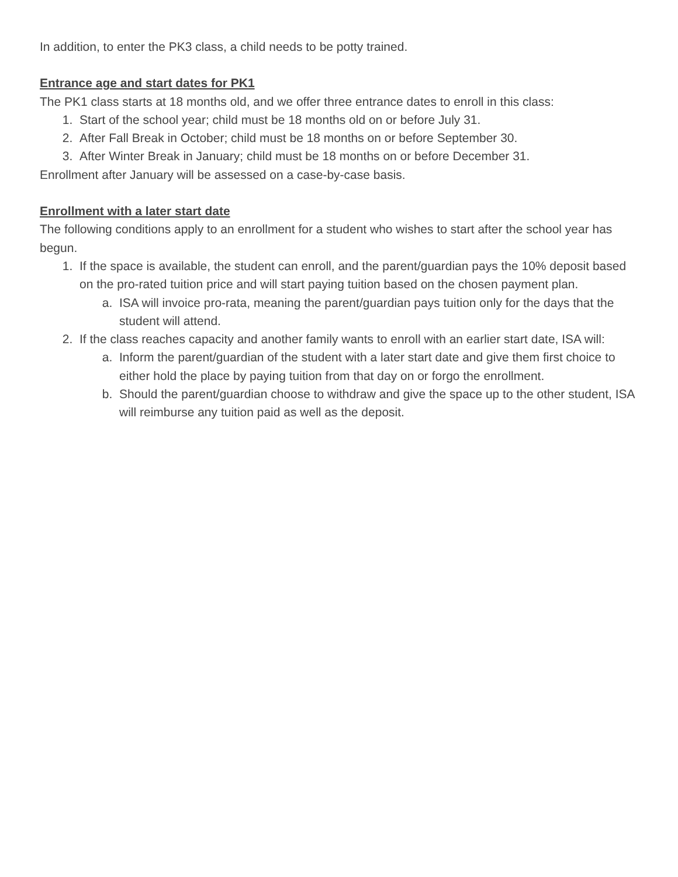In addition, to enter the PK3 class, a child needs to be potty trained.
Entrance age and start dates for PK1
The PK1 class starts at 18 months old, and we offer three entrance dates to enroll in this class:
1. Start of the school year; child must be 18 months old on or before July 31.
2. After Fall Break in October; child must be 18 months on or before September 30.
3. After Winter Break in January; child must be 18 months on or before December 31.
Enrollment after January will be assessed on a case-by-case basis.
Enrollment with a later start date
The following conditions apply to an enrollment for a student who wishes to start after the school year has begun.
1. If the space is available, the student can enroll, and the parent/guardian pays the 10% deposit based on the pro-rated tuition price and will start paying tuition based on the chosen payment plan.
a. ISA will invoice pro-rata, meaning the parent/guardian pays tuition only for the days that the student will attend.
2. If the class reaches capacity and another family wants to enroll with an earlier start date, ISA will:
a. Inform the parent/guardian of the student with a later start date and give them first choice to either hold the place by paying tuition from that day on or forgo the enrollment.
b. Should the parent/guardian choose to withdraw and give the space up to the other student, ISA will reimburse any tuition paid as well as the deposit.